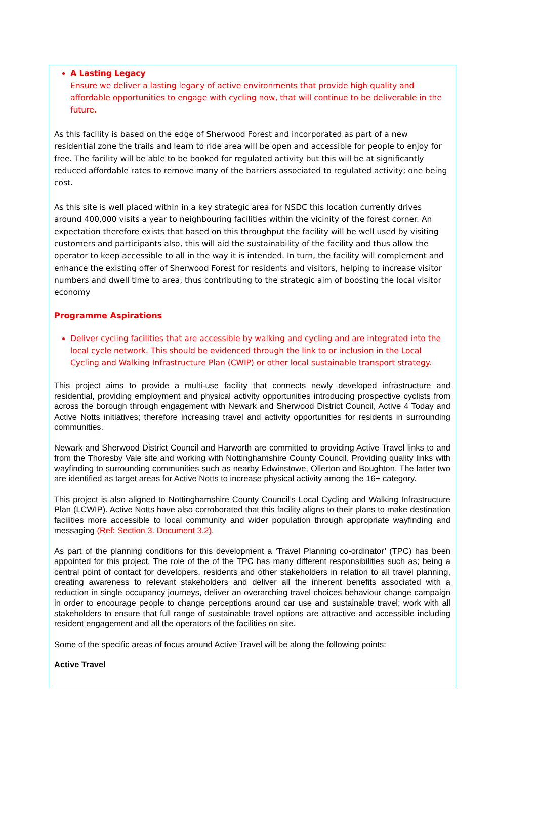A Lasting Legacy
Ensure we deliver a lasting legacy of active environments that provide high quality and affordable opportunities to engage with cycling now, that will continue to be deliverable in the future.
As this facility is based on the edge of Sherwood Forest and incorporated as part of a new residential zone the trails and learn to ride area will be open and accessible for people to enjoy for free. The facility will be able to be booked for regulated activity but this will be at significantly reduced affordable rates to remove many of the barriers associated to regulated activity; one being cost.
As this site is well placed within in a key strategic area for NSDC this location currently drives around 400,000 visits a year to neighbouring facilities within the vicinity of the forest corner. An expectation therefore exists that based on this throughput the facility will be well used by visiting customers and participants also, this will aid the sustainability of the facility and thus allow the operator to keep accessible to all in the way it is intended. In turn, the facility will complement and enhance the existing offer of Sherwood Forest for residents and visitors, helping to increase visitor numbers and dwell time to area, thus contributing to the strategic aim of boosting the local visitor economy
Programme Aspirations
Deliver cycling facilities that are accessible by walking and cycling and are integrated into the local cycle network. This should be evidenced through the link to or inclusion in the Local Cycling and Walking Infrastructure Plan (CWIP) or other local sustainable transport strategy.
This project aims to provide a multi-use facility that connects newly developed infrastructure and residential, providing employment and physical activity opportunities introducing prospective cyclists from across the borough through engagement with Newark and Sherwood District Council, Active 4 Today and Active Notts initiatives; therefore increasing travel and activity opportunities for residents in surrounding communities.
Newark and Sherwood District Council and Harworth are committed to providing Active Travel links to and from the Thoresby Vale site and working with Nottinghamshire County Council. Providing quality links with wayfinding to surrounding communities such as nearby Edwinstowe, Ollerton and Boughton. The latter two are identified as target areas for Active Notts to increase physical activity among the 16+ category.
This project is also aligned to Nottinghamshire County Council’s Local Cycling and Walking Infrastructure Plan (LCWIP). Active Notts have also corroborated that this facility aligns to their plans to make destination facilities more accessible to local community and wider population through appropriate wayfinding and messaging (Ref: Section 3. Document 3.2).
As part of the planning conditions for this development a ‘Travel Planning co-ordinator’ (TPC) has been appointed for this project. The role of the of the TPC has many different responsibilities such as; being a central point of contact for developers, residents and other stakeholders in relation to all travel planning, creating awareness to relevant stakeholders and deliver all the inherent benefits associated with a reduction in single occupancy journeys, deliver an overarching travel choices behaviour change campaign in order to encourage people to change perceptions around car use and sustainable travel; work with all stakeholders to ensure that full range of sustainable travel options are attractive and accessible including resident engagement and all the operators of the facilities on site.
Some of the specific areas of focus around Active Travel will be along the following points:
Active Travel